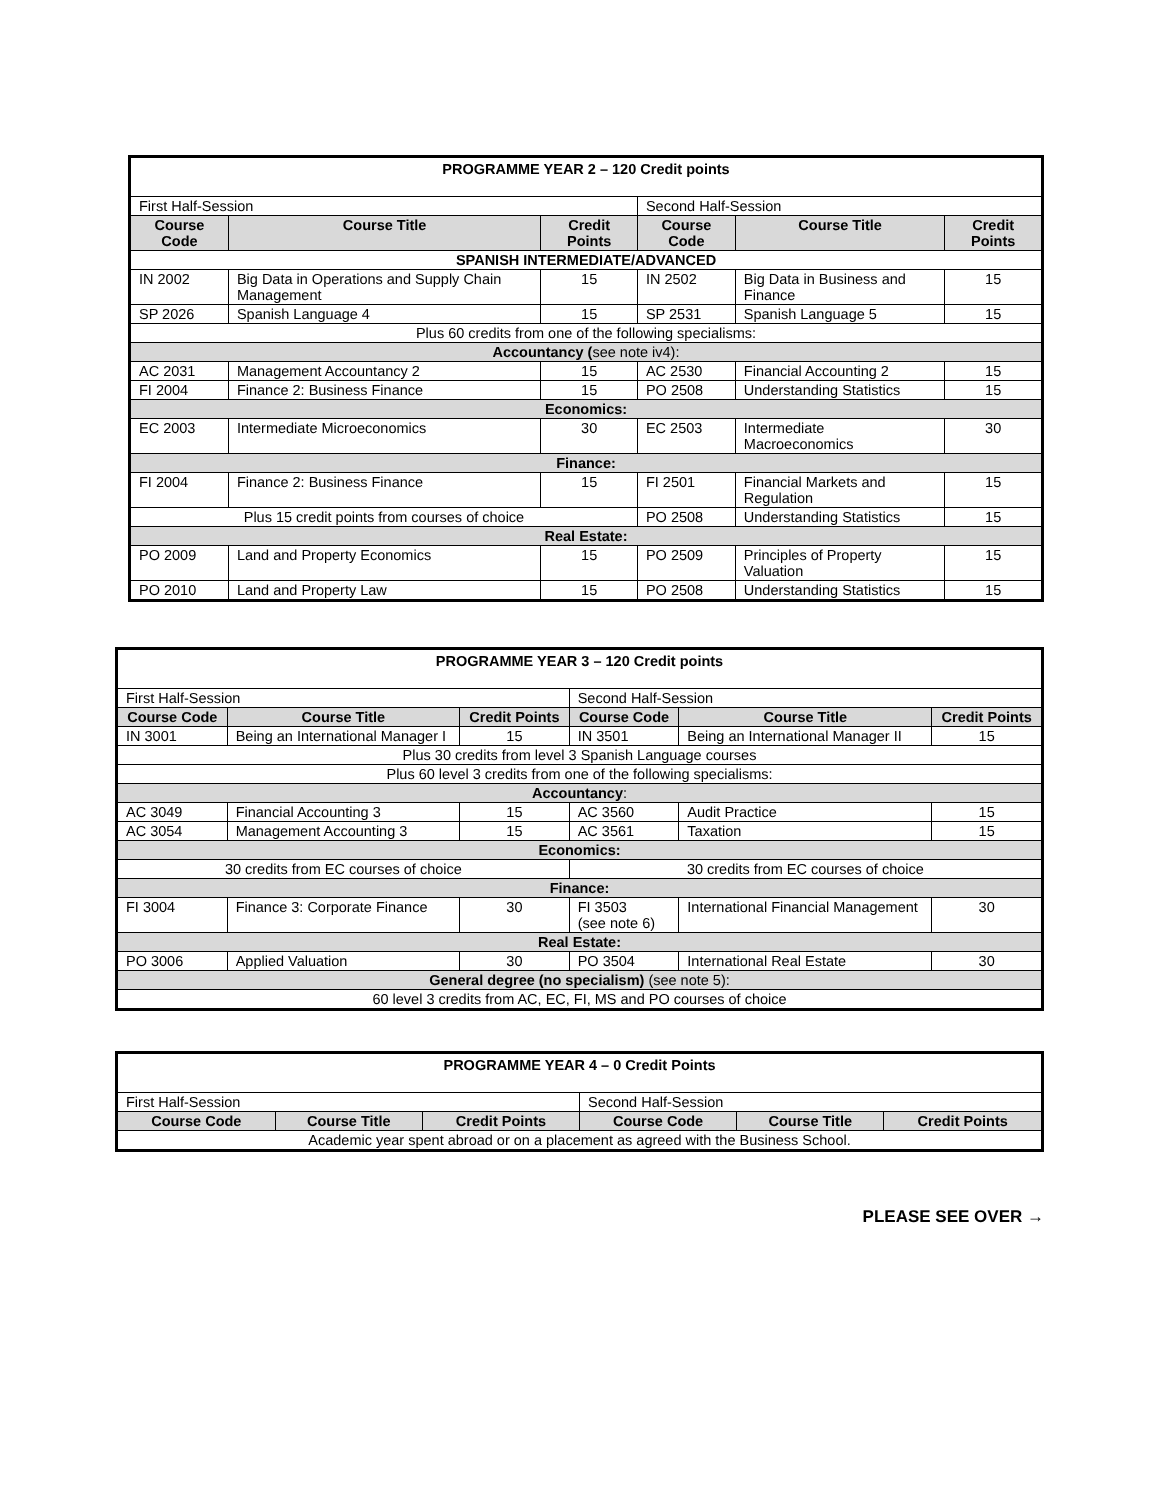| PROGRAMME YEAR 2 – 120 Credit points | | | | | |
| First Half-Session | | | Second Half-Session | | |
| Course Code | Course Title | Credit Points | Course Code | Course Title | Credit Points |
| SPANISH INTERMEDIATE/ADVANCED | | | | | |
| IN 2002 | Big Data in Operations and Supply Chain Management | 15 | IN 2502 | Big Data in Business and Finance | 15 |
| SP 2026 | Spanish Language 4 | 15 | SP 2531 | Spanish Language 5 | 15 |
| Plus 60 credits from one of the following specialisms: | | | | | |
| Accountancy ( see note iv4): | | | | | |
| AC 2031 | Management Accountancy 2 | 15 | AC 2530 | Financial Accounting 2 | 15 |
| FI 2004 | Finance 2: Business Finance | 15 | PO 2508 | Understanding Statistics | 15 |
| Economics: | | | | | |
| EC 2003 | Intermediate Microeconomics | 30 | EC 2503 | Intermediate Macroeconomics | 30 |
| Finance: | | | | | |
| FI 2004 | Finance 2: Business Finance | 15 | FI 2501 | Financial Markets and Regulation | 15 |
| Plus 15 credit points from courses of choice | | | PO 2508 | Understanding Statistics | 15 |
| Real Estate: | | | | | |
| PO 2009 | Land and Property Economics | 15 | PO 2509 | Principles of Property Valuation | 15 |
| PO 2010 | Land and Property Law | 15 | PO 2508 | Understanding Statistics | 15 |
| PROGRAMME YEAR 3 – 120 Credit points | | | | | |
| First Half-Session | | | Second Half-Session | | |
| Course Code | Course Title | Credit Points | Course Code | Course Title | Credit Points |
| IN 3001 | Being an International Manager I | 15 | IN 3501 | Being an International Manager II | 15 |
| Plus 30 credits from level 3 Spanish Language courses | | | | | |
| Plus 60 level 3 credits from one of the following specialisms: | | | | | |
| Accountancy : | | | | | |
| AC 3049 | Financial Accounting 3 | 15 | AC 3560 | Audit Practice | 15 |
| AC 3054 | Management Accounting 3 | 15 | AC 3561 | Taxation | 15 |
| Economics: | | | | | |
| 30 credits from EC courses of choice | | | 30 credits from EC courses of choice | | |
| Finance: | | | | | |
| FI 3004 | Finance 3: Corporate Finance | 30 | FI 3503 (see note 6) | International Financial Management | 30 |
| Real Estate: | | | | | |
| PO 3006 | Applied Valuation | 30 | PO 3504 | International Real Estate | 30 |
| General degree (no specialism) (see note 5): | | | | | |
| 60 level 3 credits from AC, EC, FI, MS and PO courses of choice | | | | | |
| PROGRAMME YEAR 4 – 0 Credit Points | | | | | |
| First Half-Session | | | Second Half-Session | | |
| Course Code | Course Title | Credit Points | Course Code | Course Title | Credit Points |
| Academic year spent abroad or on a placement as agreed with the Business School. | | | | | |
PLEASE SEE OVER →